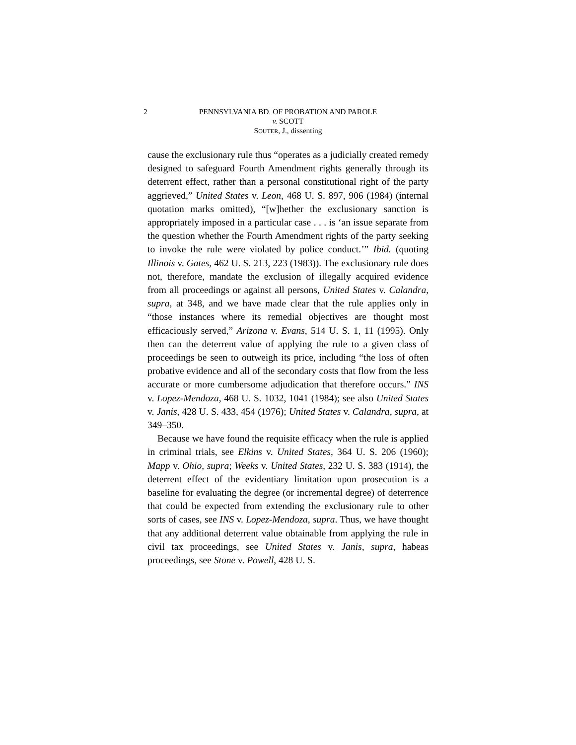2 PENNSYLVANIA BD. OF PROBATION AND PAROLE
v. SCOTT
SOUTER, J., dissenting
cause the exclusionary rule thus “operates as a judicially created remedy designed to safeguard Fourth Amendment rights generally through its deterrent effect, rather than a personal constitutional right of the party aggrieved,” United States v. Leon, 468 U. S. 897, 906 (1984) (internal quotation marks omitted), “[w]hether the exclusionary sanction is appropriately imposed in a particular case . . . is ‘an issue separate from the question whether the Fourth Amendment rights of the party seeking to invoke the rule were violated by police conduct.’” Ibid. (quoting Illinois v. Gates, 462 U. S. 213, 223 (1983)). The exclusionary rule does not, therefore, mandate the exclusion of illegally acquired evidence from all proceedings or against all persons, United States v. Calandra, supra, at 348, and we have made clear that the rule applies only in “those instances where its remedial objectives are thought most efficaciously served,” Arizona v. Evans, 514 U. S. 1, 11 (1995). Only then can the deterrent value of applying the rule to a given class of proceedings be seen to outweigh its price, including “the loss of often probative evidence and all of the secondary costs that flow from the less accurate or more cumbersome adjudication that therefore occurs.” INS v. Lopez-Mendoza, 468 U. S. 1032, 1041 (1984); see also United States v. Janis, 428 U. S. 433, 454 (1976); United States v. Calandra, supra, at 349–350.
Because we have found the requisite efficacy when the rule is applied in criminal trials, see Elkins v. United States, 364 U. S. 206 (1960); Mapp v. Ohio, supra; Weeks v. United States, 232 U. S. 383 (1914), the deterrent effect of the evidentiary limitation upon prosecution is a baseline for evaluating the degree (or incremental degree) of deterrence that could be expected from extending the exclusionary rule to other sorts of cases, see INS v. Lopez-Mendoza, supra. Thus, we have thought that any additional deterrent value obtainable from applying the rule in civil tax proceedings, see United States v. Janis, supra, habeas proceedings, see Stone v. Powell, 428 U. S.